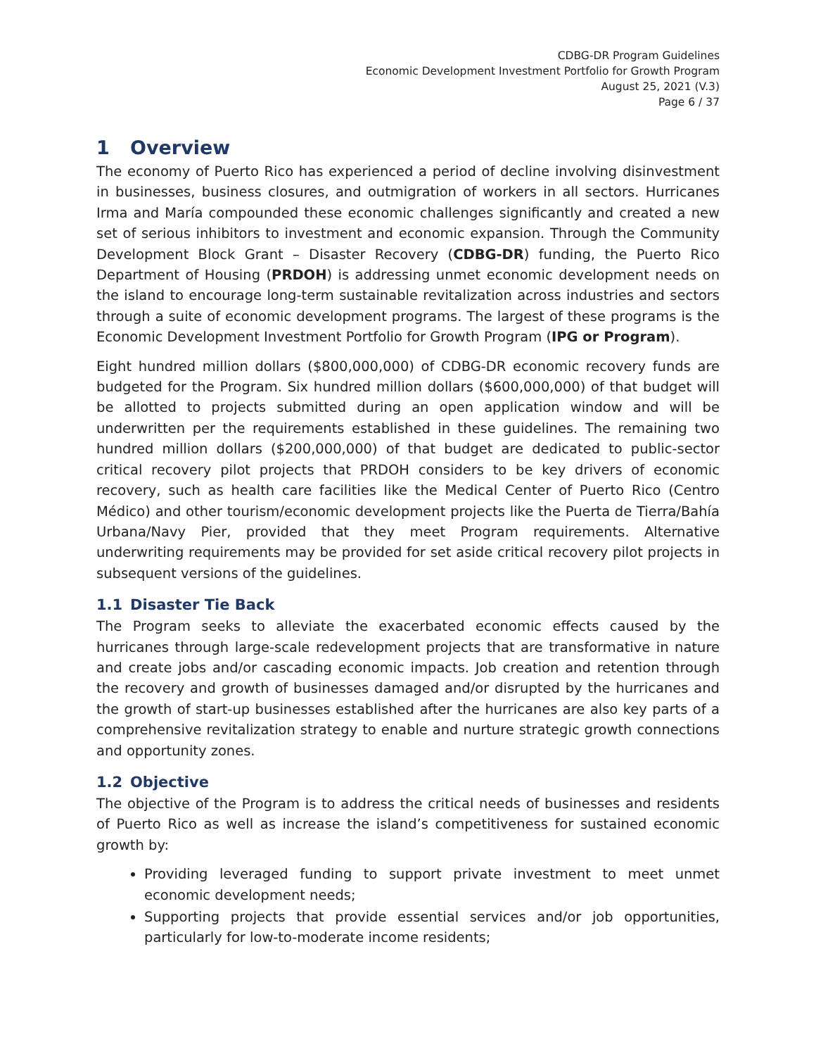CDBG-DR Program Guidelines
Economic Development Investment Portfolio for Growth Program
August 25, 2021 (V.3)
Page 6 / 37
1 Overview
The economy of Puerto Rico has experienced a period of decline involving disinvestment in businesses, business closures, and outmigration of workers in all sectors. Hurricanes Irma and María compounded these economic challenges significantly and created a new set of serious inhibitors to investment and economic expansion. Through the Community Development Block Grant – Disaster Recovery (CDBG-DR) funding, the Puerto Rico Department of Housing (PRDOH) is addressing unmet economic development needs on the island to encourage long-term sustainable revitalization across industries and sectors through a suite of economic development programs. The largest of these programs is the Economic Development Investment Portfolio for Growth Program (IPG or Program).
Eight hundred million dollars ($800,000,000) of CDBG-DR economic recovery funds are budgeted for the Program. Six hundred million dollars ($600,000,000) of that budget will be allotted to projects submitted during an open application window and will be underwritten per the requirements established in these guidelines. The remaining two hundred million dollars ($200,000,000) of that budget are dedicated to public-sector critical recovery pilot projects that PRDOH considers to be key drivers of economic recovery, such as health care facilities like the Medical Center of Puerto Rico (Centro Médico) and other tourism/economic development projects like the Puerta de Tierra/Bahía Urbana/Navy Pier, provided that they meet Program requirements. Alternative underwriting requirements may be provided for set aside critical recovery pilot projects in subsequent versions of the guidelines.
1.1 Disaster Tie Back
The Program seeks to alleviate the exacerbated economic effects caused by the hurricanes through large-scale redevelopment projects that are transformative in nature and create jobs and/or cascading economic impacts. Job creation and retention through the recovery and growth of businesses damaged and/or disrupted by the hurricanes and the growth of start-up businesses established after the hurricanes are also key parts of a comprehensive revitalization strategy to enable and nurture strategic growth connections and opportunity zones.
1.2 Objective
The objective of the Program is to address the critical needs of businesses and residents of Puerto Rico as well as increase the island’s competitiveness for sustained economic growth by:
Providing leveraged funding to support private investment to meet unmet economic development needs;
Supporting projects that provide essential services and/or job opportunities, particularly for low-to-moderate income residents;